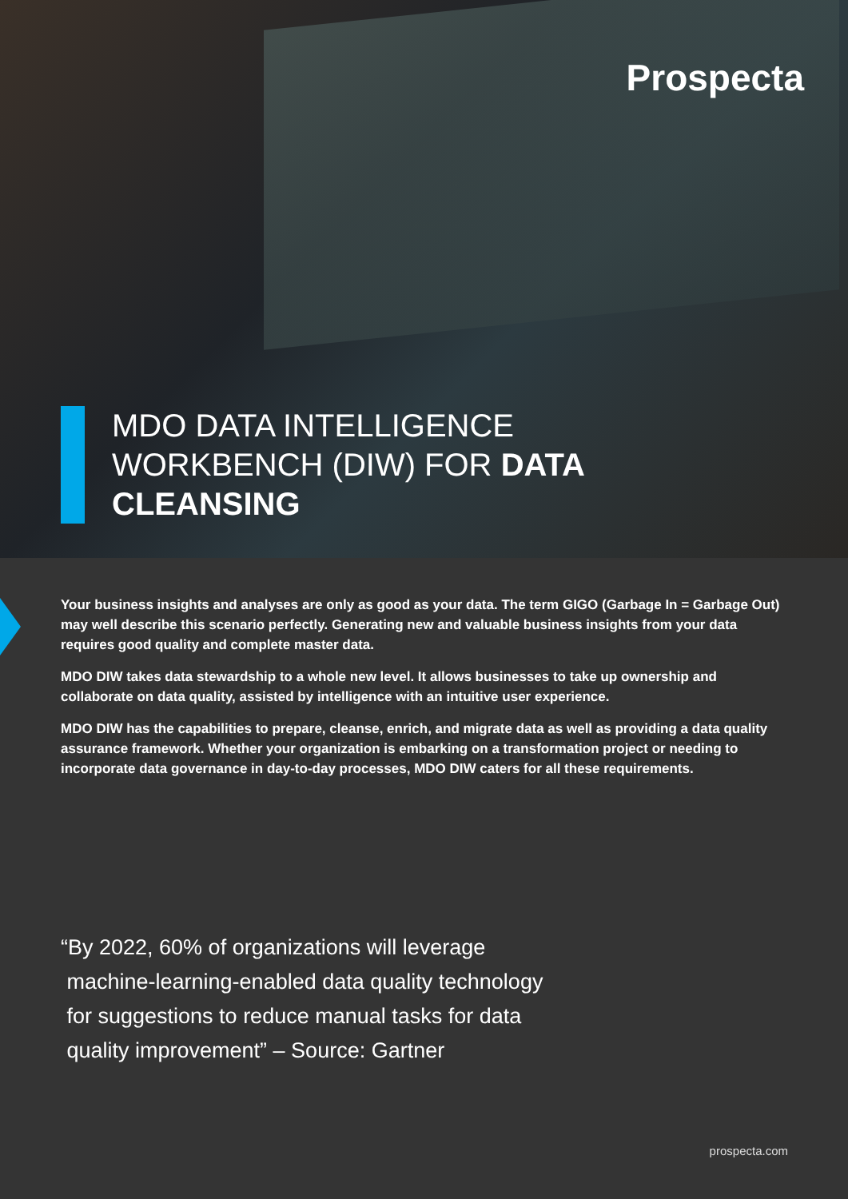Prospecta
MDO DATA INTELLIGENCE WORKBENCH (DIW) FOR DATA CLEANSING
Your business insights and analyses are only as good as your data. The term GIGO (Garbage In = Garbage Out) may well describe this scenario perfectly. Generating new and valuable business insights from your data requires good quality and complete master data.
MDO DIW takes data stewardship to a whole new level. It allows businesses to take up ownership and collaborate on data quality, assisted by intelligence with an intuitive user experience.
MDO DIW has the capabilities to prepare, cleanse, enrich, and migrate data as well as providing a data quality assurance framework. Whether your organization is embarking on a transformation project or needing to incorporate data governance in day-to-day processes, MDO DIW caters for all these requirements.
“By 2022, 60% of organizations will leverage
machine-learning-enabled data quality technology
for suggestions to reduce manual tasks for data
quality improvement” – Source: Gartner
prospecta.com